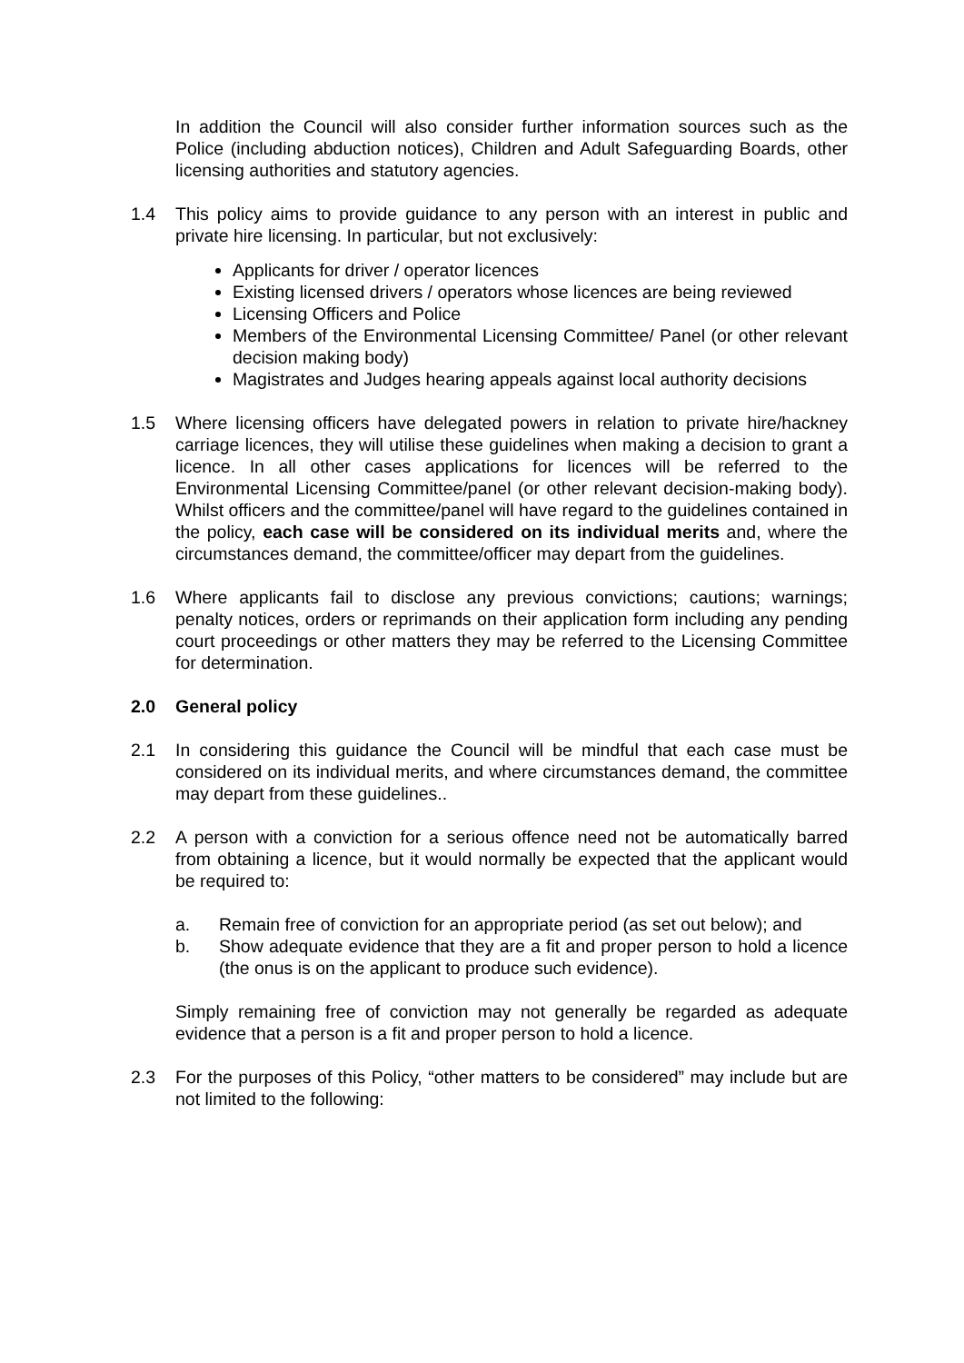In addition the Council will also consider further information sources such as the Police (including abduction notices), Children and Adult Safeguarding Boards, other licensing authorities and statutory agencies.
1.4 This policy aims to provide guidance to any person with an interest in public and private hire licensing. In particular, but not exclusively:
Applicants for driver / operator licences
Existing licensed drivers / operators whose licences are being reviewed
Licensing Officers and Police
Members of the Environmental Licensing Committee/ Panel (or other relevant decision making body)
Magistrates and Judges hearing appeals against local authority decisions
1.5 Where licensing officers have delegated powers in relation to private hire/hackney carriage licences, they will utilise these guidelines when making a decision to grant a licence. In all other cases applications for licences will be referred to the Environmental Licensing Committee/panel (or other relevant decision-making body). Whilst officers and the committee/panel will have regard to the guidelines contained in the policy, each case will be considered on its individual merits and, where the circumstances demand, the committee/officer may depart from the guidelines.
1.6 Where applicants fail to disclose any previous convictions; cautions; warnings; penalty notices, orders or reprimands on their application form including any pending court proceedings or other matters they may be referred to the Licensing Committee for determination.
2.0 General policy
2.1 In considering this guidance the Council will be mindful that each case must be considered on its individual merits, and where circumstances demand, the committee may depart from these guidelines..
2.2 A person with a conviction for a serious offence need not be automatically barred from obtaining a licence, but it would normally be expected that the applicant would be required to:
a. Remain free of conviction for an appropriate period (as set out below); and
b. Show adequate evidence that they are a fit and proper person to hold a licence (the onus is on the applicant to produce such evidence).
Simply remaining free of conviction may not generally be regarded as adequate evidence that a person is a fit and proper person to hold a licence.
2.3 For the purposes of this Policy, “other matters to be considered” may include but are not limited to the following: